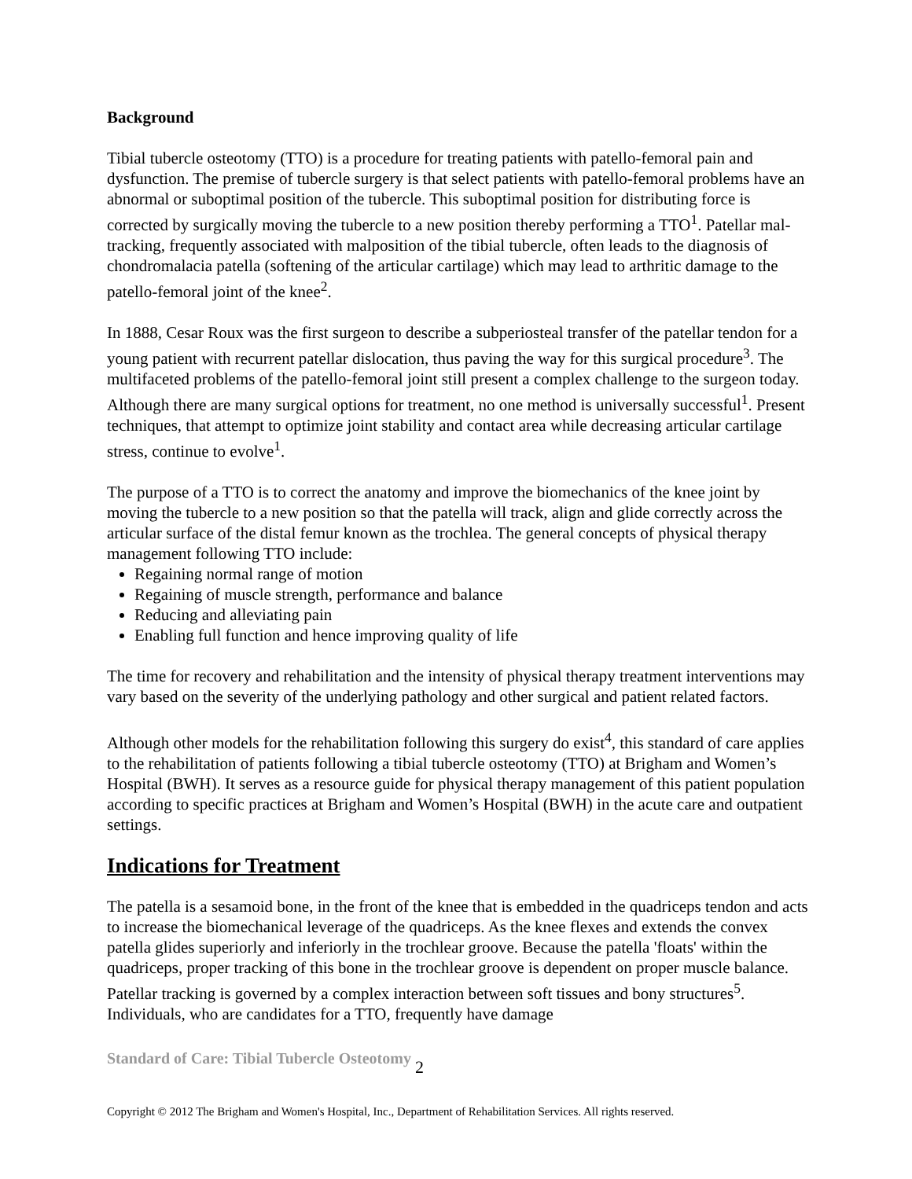Background
Tibial tubercle osteotomy (TTO) is a procedure for treating patients with patello-femoral pain and dysfunction. The premise of tubercle surgery is that select patients with patello-femoral problems have an abnormal or suboptimal position of the tubercle. This suboptimal position for distributing force is corrected by surgically moving the tubercle to a new position thereby performing a TTO<sup>1</sup>. Patellar mal-tracking, frequently associated with malposition of the tibial tubercle, often leads to the diagnosis of chondromalacia patella (softening of the articular cartilage) which may lead to arthritic damage to the patello-femoral joint of the knee<sup>2</sup>.
In 1888, Cesar Roux was the first surgeon to describe a subperiosteal transfer of the patellar tendon for a young patient with recurrent patellar dislocation, thus paving the way for this surgical procedure<sup>3</sup>. The multifaceted problems of the patello-femoral joint still present a complex challenge to the surgeon today. Although there are many surgical options for treatment, no one method is universally successful<sup>1</sup>. Present techniques, that attempt to optimize joint stability and contact area while decreasing articular cartilage stress, continue to evolve<sup>1</sup>.
The purpose of a TTO is to correct the anatomy and improve the biomechanics of the knee joint by moving the tubercle to a new position so that the patella will track, align and glide correctly across the articular surface of the distal femur known as the trochlea. The general concepts of physical therapy management following TTO include:
Regaining normal range of motion
Regaining of muscle strength, performance and balance
Reducing and alleviating pain
Enabling full function and hence improving quality of life
The time for recovery and rehabilitation and the intensity of physical therapy treatment interventions may vary based on the severity of the underlying pathology and other surgical and patient related factors.
Although other models for the rehabilitation following this surgery do exist<sup>4</sup>, this standard of care applies to the rehabilitation of patients following a tibial tubercle osteotomy (TTO) at Brigham and Women’s Hospital (BWH). It serves as a resource guide for physical therapy management of this patient population according to specific practices at Brigham and Women’s Hospital (BWH) in the acute care and outpatient settings.
Indications for Treatment
The patella is a sesamoid bone, in the front of the knee that is embedded in the quadriceps tendon and acts to increase the biomechanical leverage of the quadriceps. As the knee flexes and extends the convex patella glides superiorly and inferiorly in the trochlear groove. Because the patella 'floats' within the quadriceps, proper tracking of this bone in the trochlear groove is dependent on proper muscle balance. Patellar tracking is governed by a complex interaction between soft tissues and bony structures<sup>5</sup>. Individuals, who are candidates for a TTO, frequently have damage
Standard of Care: Tibial Tubercle Osteotomy 2
Copyright © 2012 The Brigham and Women's Hospital, Inc., Department of Rehabilitation Services. All rights reserved.